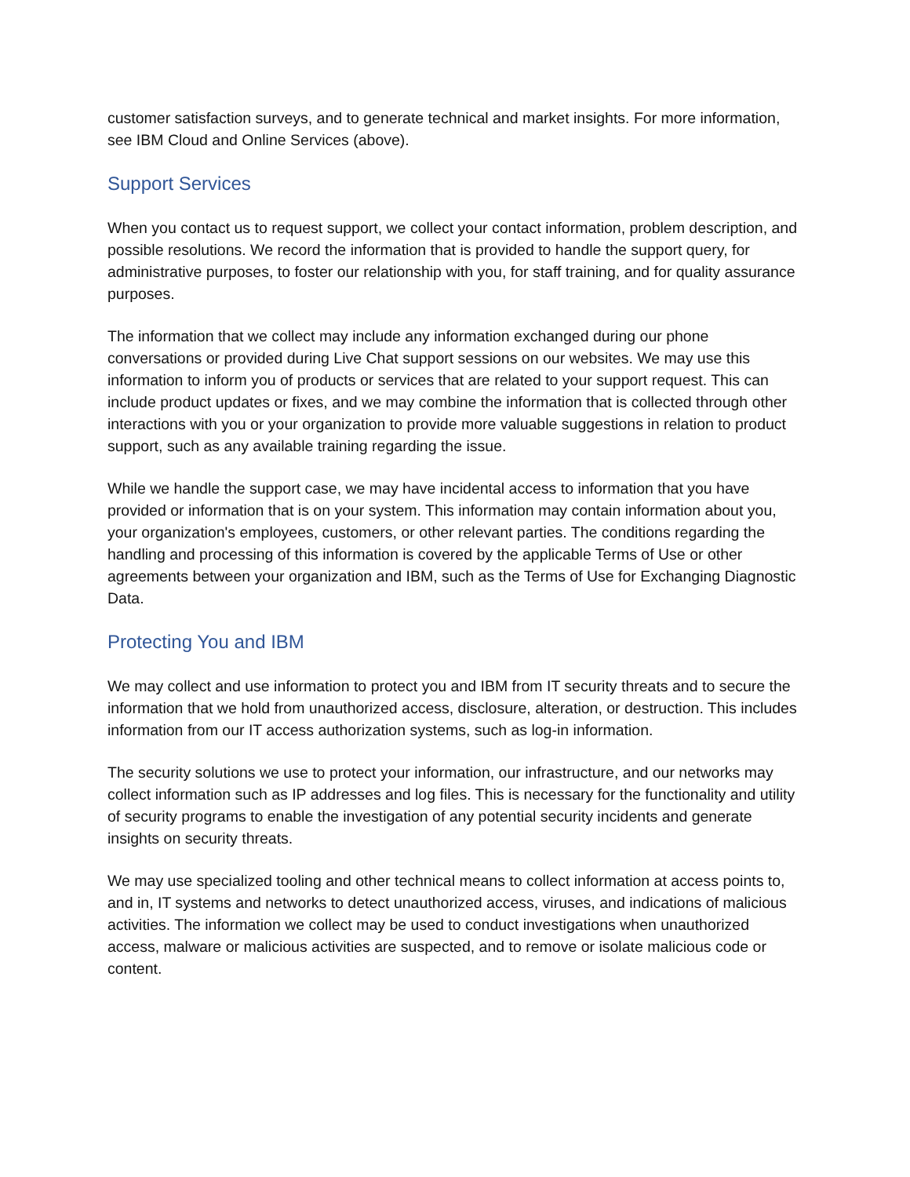customer satisfaction surveys, and to generate technical and market insights. For more information, see IBM Cloud and Online Services (above).
Support Services
When you contact us to request support, we collect your contact information, problem description, and possible resolutions. We record the information that is provided to handle the support query, for administrative purposes, to foster our relationship with you, for staff training, and for quality assurance purposes.
The information that we collect may include any information exchanged during our phone conversations or provided during Live Chat support sessions on our websites. We may use this information to inform you of products or services that are related to your support request. This can include product updates or fixes, and we may combine the information that is collected through other interactions with you or your organization to provide more valuable suggestions in relation to product support, such as any available training regarding the issue.
While we handle the support case, we may have incidental access to information that you have provided or information that is on your system. This information may contain information about you, your organization's employees, customers, or other relevant parties. The conditions regarding the handling and processing of this information is covered by the applicable Terms of Use or other agreements between your organization and IBM, such as the Terms of Use for Exchanging Diagnostic Data.
Protecting You and IBM
We may collect and use information to protect you and IBM from IT security threats and to secure the information that we hold from unauthorized access, disclosure, alteration, or destruction. This includes information from our IT access authorization systems, such as log-in information.
The security solutions we use to protect your information, our infrastructure, and our networks may collect information such as IP addresses and log files. This is necessary for the functionality and utility of security programs to enable the investigation of any potential security incidents and generate insights on security threats.
We may use specialized tooling and other technical means to collect information at access points to, and in, IT systems and networks to detect unauthorized access, viruses, and indications of malicious activities. The information we collect may be used to conduct investigations when unauthorized access, malware or malicious activities are suspected, and to remove or isolate malicious code or content.